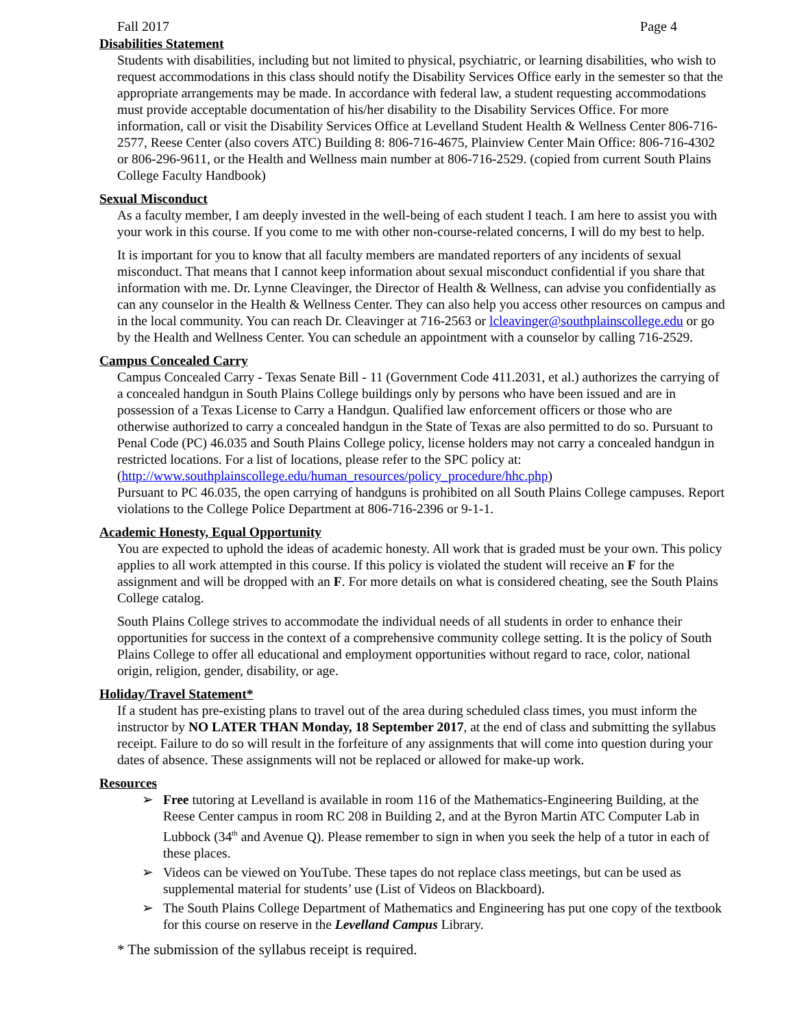Fall 2017 Page 4
Disabilities Statement
Students with disabilities, including but not limited to physical, psychiatric, or learning disabilities, who wish to request accommodations in this class should notify the Disability Services Office early in the semester so that the appropriate arrangements may be made. In accordance with federal law, a student requesting accommodations must provide acceptable documentation of his/her disability to the Disability Services Office. For more information, call or visit the Disability Services Office at Levelland Student Health & Wellness Center 806-716-2577, Reese Center (also covers ATC) Building 8: 806-716-4675, Plainview Center Main Office: 806-716-4302 or 806-296-9611, or the Health and Wellness main number at 806-716-2529. (copied from current South Plains College Faculty Handbook)
Sexual Misconduct
As a faculty member, I am deeply invested in the well-being of each student I teach. I am here to assist you with your work in this course. If you come to me with other non-course-related concerns, I will do my best to help.
It is important for you to know that all faculty members are mandated reporters of any incidents of sexual misconduct. That means that I cannot keep information about sexual misconduct confidential if you share that information with me. Dr. Lynne Cleavinger, the Director of Health & Wellness, can advise you confidentially as can any counselor in the Health & Wellness Center. They can also help you access other resources on campus and in the local community. You can reach Dr. Cleavinger at 716-2563 or lcleavinger@southplainscollege.edu or go by the Health and Wellness Center. You can schedule an appointment with a counselor by calling 716-2529.
Campus Concealed Carry
Campus Concealed Carry - Texas Senate Bill - 11 (Government Code 411.2031, et al.) authorizes the carrying of a concealed handgun in South Plains College buildings only by persons who have been issued and are in possession of a Texas License to Carry a Handgun. Qualified law enforcement officers or those who are otherwise authorized to carry a concealed handgun in the State of Texas are also permitted to do so. Pursuant to Penal Code (PC) 46.035 and South Plains College policy, license holders may not carry a concealed handgun in restricted locations. For a list of locations, please refer to the SPC policy at: (http://www.southplainscollege.edu/human_resources/policy_procedure/hhc.php)
Pursuant to PC 46.035, the open carrying of handguns is prohibited on all South Plains College campuses. Report violations to the College Police Department at 806-716-2396 or 9-1-1.
Academic Honesty, Equal Opportunity
You are expected to uphold the ideas of academic honesty. All work that is graded must be your own. This policy applies to all work attempted in this course. If this policy is violated the student will receive an F for the assignment and will be dropped with an F. For more details on what is considered cheating, see the South Plains College catalog.
South Plains College strives to accommodate the individual needs of all students in order to enhance their opportunities for success in the context of a comprehensive community college setting. It is the policy of South Plains College to offer all educational and employment opportunities without regard to race, color, national origin, religion, gender, disability, or age.
Holiday/Travel Statement*
If a student has pre-existing plans to travel out of the area during scheduled class times, you must inform the instructor by NO LATER THAN Monday, 18 September 2017, at the end of class and submitting the syllabus receipt. Failure to do so will result in the forfeiture of any assignments that will come into question during your dates of absence. These assignments will not be replaced or allowed for make-up work.
Resources
➢ Free tutoring at Levelland is available in room 116 of the Mathematics-Engineering Building, at the Reese Center campus in room RC 208 in Building 2, and at the Byron Martin ATC Computer Lab in Lubbock (34<sup>th</sup> and Avenue Q). Please remember to sign in when you seek the help of a tutor in each of these places.
➢ Videos can be viewed on YouTube. These tapes do not replace class meetings, but can be used as supplemental material for students’ use (List of Videos on Blackboard).
➢ The South Plains College Department of Mathematics and Engineering has put one copy of the textbook for this course on reserve in the Levelland Campus Library.
* The submission of the syllabus receipt is required.